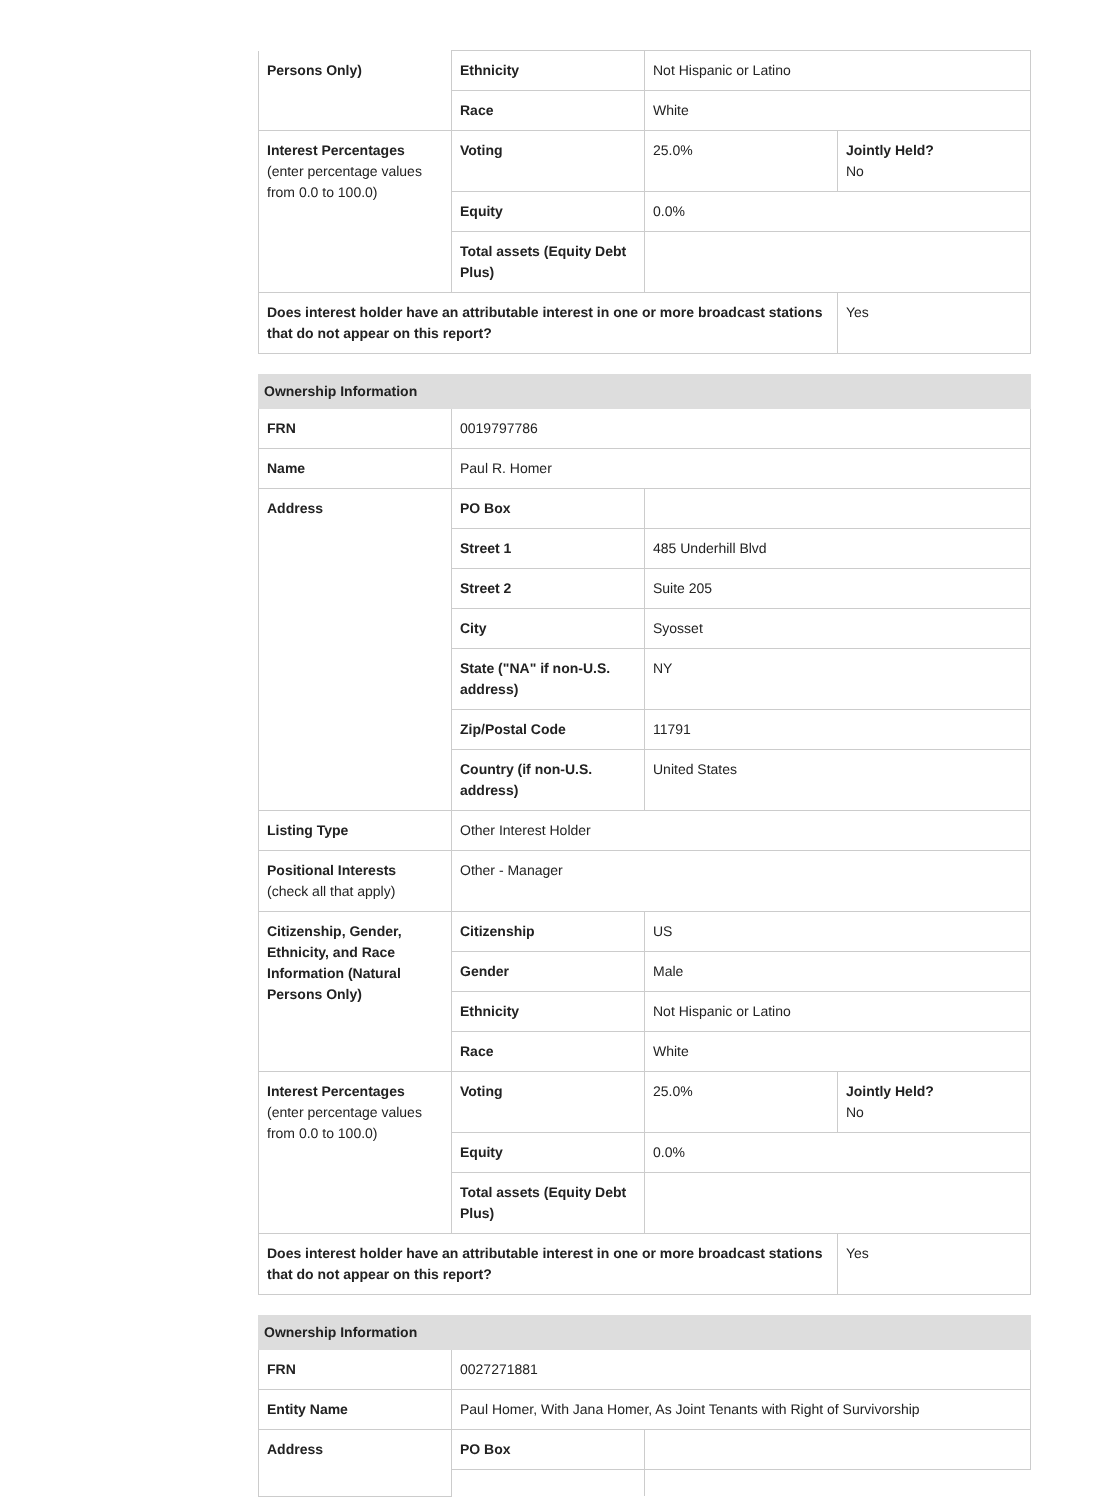| Persons Only) | Ethnicity | Not Hispanic or Latino | |
| | Race | White | |
| Interest Percentages (enter percentage values from 0.0 to 100.0) | Voting | 25.0% | Jointly Held? No |
| | Equity | 0.0% | |
| | Total assets (Equity Debt Plus) | | |
| Does interest holder have an attributable interest in one or more broadcast stations that do not appear on this report? | | | Yes |
| Ownership Information | | | |
| FRN | 0019797786 | | |
| Name | Paul R. Homer | | |
| Address | PO Box | | |
| | Street 1 | 485 Underhill Blvd | |
| | Street 2 | Suite 205 | |
| | City | Syosset | |
| | State ("NA" if non-U.S. address) | NY | |
| | Zip/Postal Code | 11791 | |
| | Country (if non-U.S. address) | United States | |
| Listing Type | Other Interest Holder | | |
| Positional Interests (check all that apply) | Other - Manager | | |
| Citizenship, Gender, Ethnicity, and Race Information (Natural Persons Only) | Citizenship | US | |
| | Gender | Male | |
| | Ethnicity | Not Hispanic or Latino | |
| | Race | White | |
| Interest Percentages (enter percentage values from 0.0 to 100.0) | Voting | 25.0% | Jointly Held? No |
| | Equity | 0.0% | |
| | Total assets (Equity Debt Plus) | | |
| Does interest holder have an attributable interest in one or more broadcast stations that do not appear on this report? | | | Yes |
| Ownership Information | | |
| FRN | 0027271881 | |
| Entity Name | Paul Homer, With Jana Homer, As Joint Tenants with Right of Survivorship | |
| Address | PO Box | |